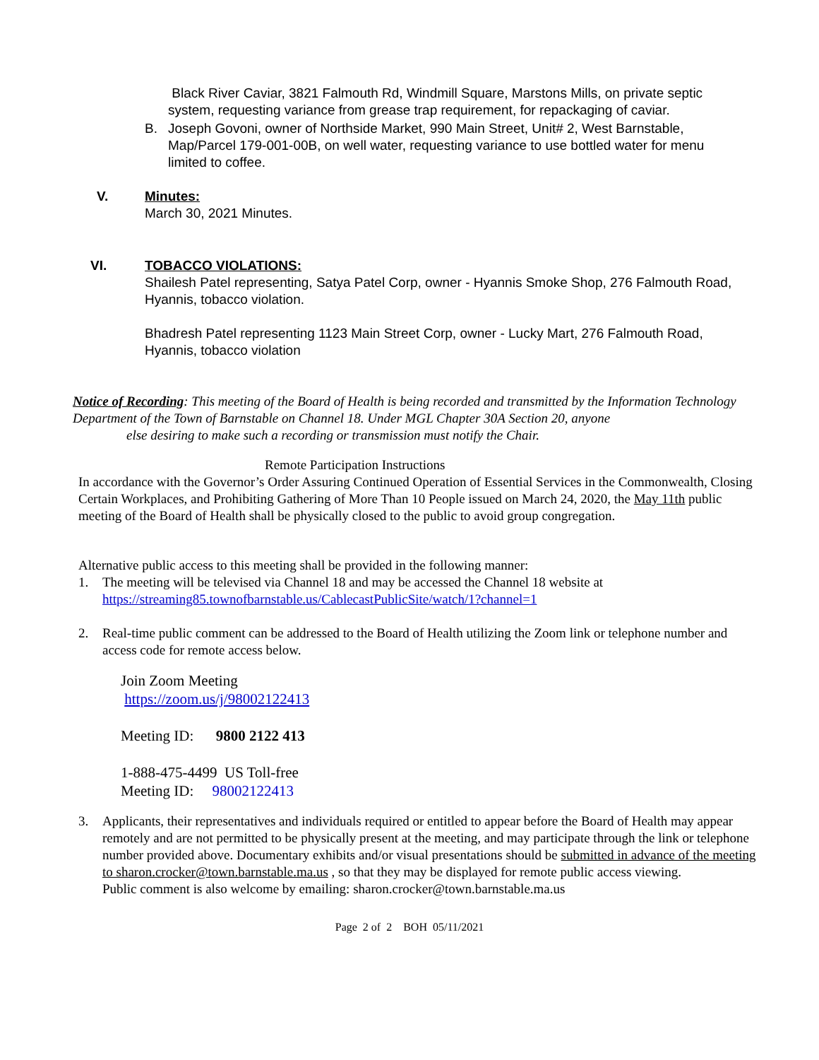Black River Caviar, 3821 Falmouth Rd, Windmill Square, Marstons Mills, on private septic system, requesting variance from grease trap requirement, for repackaging of caviar.
B. Joseph Govoni, owner of Northside Market, 990 Main Street, Unit# 2, West Barnstable, Map/Parcel 179-001-00B, on well water, requesting variance to use bottled water for menu limited to coffee.
V. Minutes:
March 30, 2021 Minutes.
VI. TOBACCO VIOLATIONS:
Shailesh Patel representing, Satya Patel Corp, owner - Hyannis Smoke Shop, 276 Falmouth Road, Hyannis, tobacco violation.
Bhadresh Patel representing 1123 Main Street Corp, owner - Lucky Mart, 276 Falmouth Road, Hyannis, tobacco violation
Notice of Recording: This meeting of the Board of Health is being recorded and transmitted by the Information Technology Department of the Town of Barnstable on Channel 18. Under MGL Chapter 30A Section 20, anyone
else desiring to make such a recording or transmission must notify the Chair.
Remote Participation Instructions
In accordance with the Governor’s Order Assuring Continued Operation of Essential Services in the Commonwealth, Closing Certain Workplaces, and Prohibiting Gathering of More Than 10 People issued on March 24, 2020, the May 11th public meeting of the Board of Health shall be physically closed to the public to avoid group congregation.
Alternative public access to this meeting shall be provided in the following manner:
1. The meeting will be televised via Channel 18 and may be accessed the Channel 18 website at
https://streaming85.townofbarnstable.us/CablecastPublicSite/watch/1?channel=1
2. Real-time public comment can be addressed to the Board of Health utilizing the Zoom link or telephone number and access code for remote access below.
Join Zoom Meeting
https://zoom.us/j/98002122413
Meeting ID: 9800 2122 413
1-888-475-4499 US Toll-free
Meeting ID: 98002122413
3. Applicants, their representatives and individuals required or entitled to appear before the Board of Health may appear remotely and are not permitted to be physically present at the meeting, and may participate through the link or telephone number provided above. Documentary exhibits and/or visual presentations should be submitted in advance of the meeting to sharon.crocker@town.barnstable.ma.us , so that they may be displayed for remote public access viewing.
Public comment is also welcome by emailing: sharon.crocker@town.barnstable.ma.us
Page 2 of 2 BOH 05/11/2021